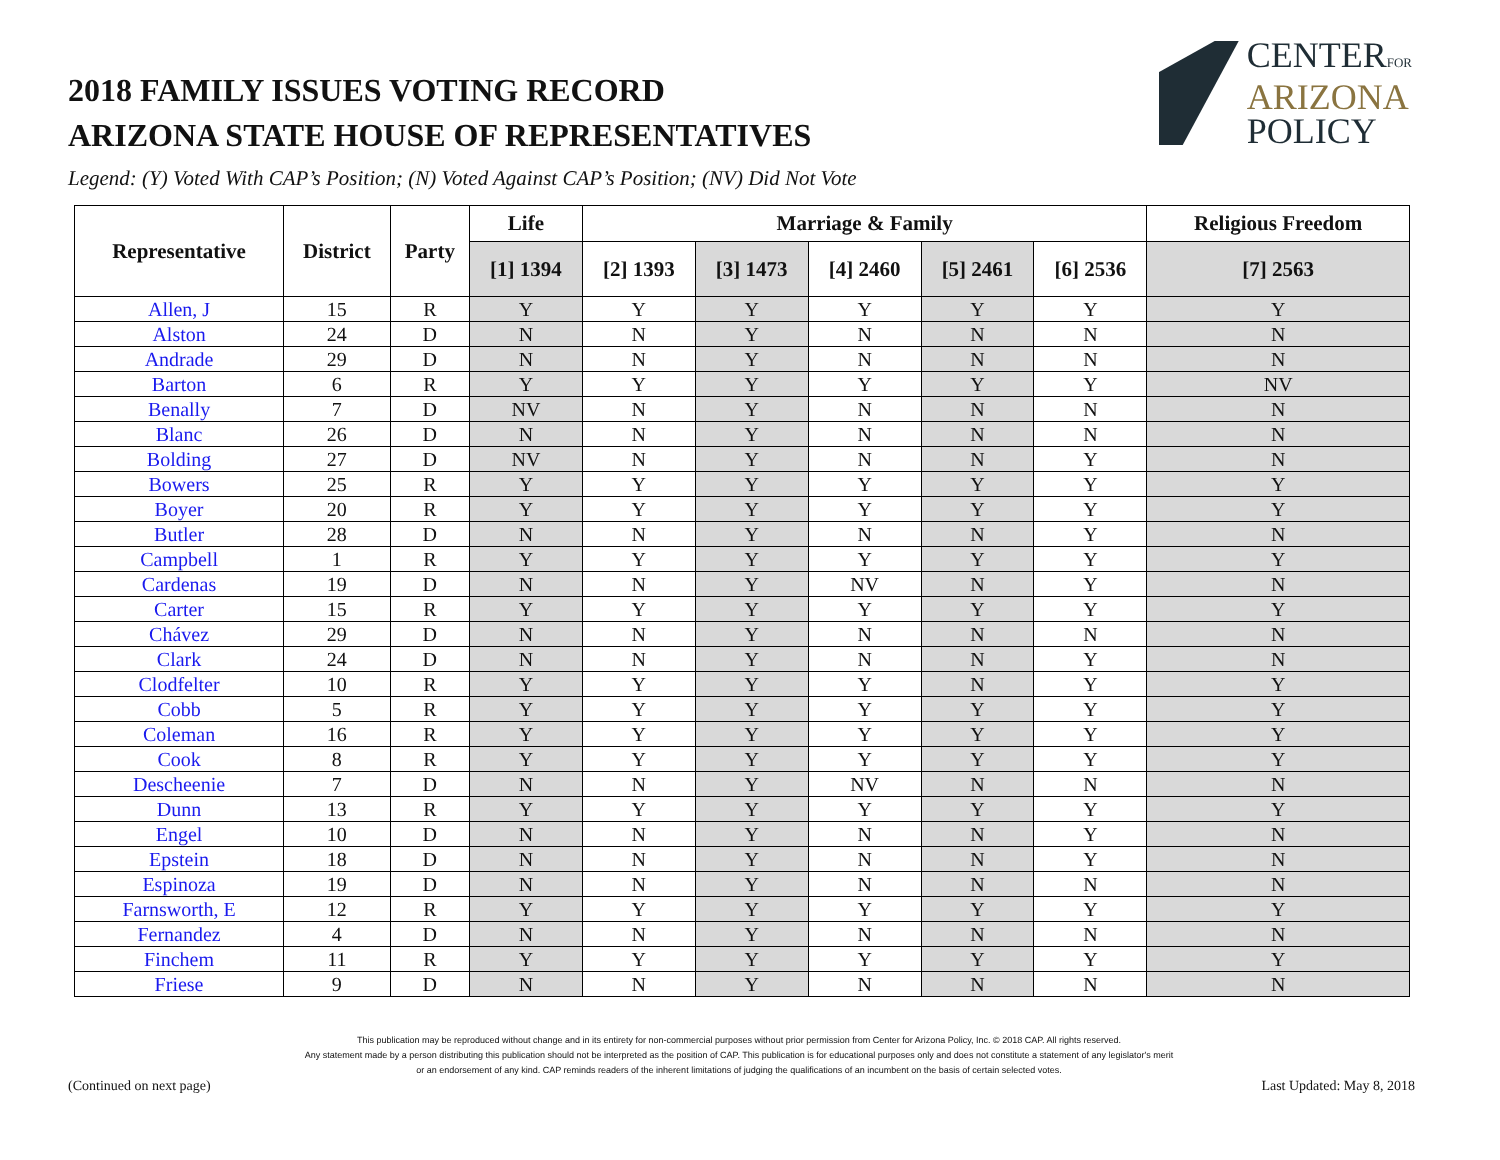CENTERFOR
ARIZONA
POLICY
2018 FAMILY ISSUES VOTING RECORD
ARIZONA STATE HOUSE OF REPRESENTATIVES
Legend: (Y) Voted With CAP’s Position; (N) Voted Against CAP’s Position; (NV) Did Not Vote
| Representative | District | Party | Life | Marriage & Family | | | | | Religious Freedom |
| --- | --- | --- | --- | --- | --- | --- | --- | --- | --- |
| | | | [1] 1394 | [2] 1393 | [3] 1473 | [4] 2460 | [5] 2461 | [6] 2536 | [7] 2563 |
| Allen, J | 15 | R | Y | Y | Y | Y | Y | Y | Y |
| Alston | 24 | D | N | N | Y | N | N | N | N |
| Andrade | 29 | D | N | N | Y | N | N | N | N |
| Barton | 6 | R | Y | Y | Y | Y | Y | Y | NV |
| Benally | 7 | D | NV | N | Y | N | N | N | N |
| Blanc | 26 | D | N | N | Y | N | N | N | N |
| Bolding | 27 | D | NV | N | Y | N | N | Y | N |
| Bowers | 25 | R | Y | Y | Y | Y | Y | Y | Y |
| Boyer | 20 | R | Y | Y | Y | Y | Y | Y | Y |
| Butler | 28 | D | N | N | Y | N | N | Y | N |
| Campbell | 1 | R | Y | Y | Y | Y | Y | Y | Y |
| Cardenas | 19 | D | N | N | Y | NV | N | Y | N |
| Carter | 15 | R | Y | Y | Y | Y | Y | Y | Y |
| Chávez | 29 | D | N | N | Y | N | N | N | N |
| Clark | 24 | D | N | N | Y | N | N | Y | N |
| Clodfelter | 10 | R | Y | Y | Y | Y | N | Y | Y |
| Cobb | 5 | R | Y | Y | Y | Y | Y | Y | Y |
| Coleman | 16 | R | Y | Y | Y | Y | Y | Y | Y |
| Cook | 8 | R | Y | Y | Y | Y | Y | Y | Y |
| Descheenie | 7 | D | N | N | Y | NV | N | N | N |
| Dunn | 13 | R | Y | Y | Y | Y | Y | Y | Y |
| Engel | 10 | D | N | N | Y | N | N | Y | N |
| Epstein | 18 | D | N | N | Y | N | N | Y | N |
| Espinoza | 19 | D | N | N | Y | N | N | N | N |
| Farnsworth, E | 12 | R | Y | Y | Y | Y | Y | Y | Y |
| Fernandez | 4 | D | N | N | Y | N | N | N | N |
| Finchem | 11 | R | Y | Y | Y | Y | Y | Y | Y |
| Friese | 9 | D | N | N | Y | N | N | N | N |
This publication may be reproduced without change and in its entirety for non-commercial purposes without prior permission from Center for Arizona Policy, Inc. © 2018 CAP. All rights reserved.
Any statement made by a person distributing this publication should not be interpreted as the position of CAP. This publication is for educational purposes only and does not constitute a statement of any legislator's merit
or an endorsement of any kind. CAP reminds readers of the inherent limitations of judging the qualifications of an incumbent on the basis of certain selected votes.
(Continued on next page) Last Updated: May 8, 2018